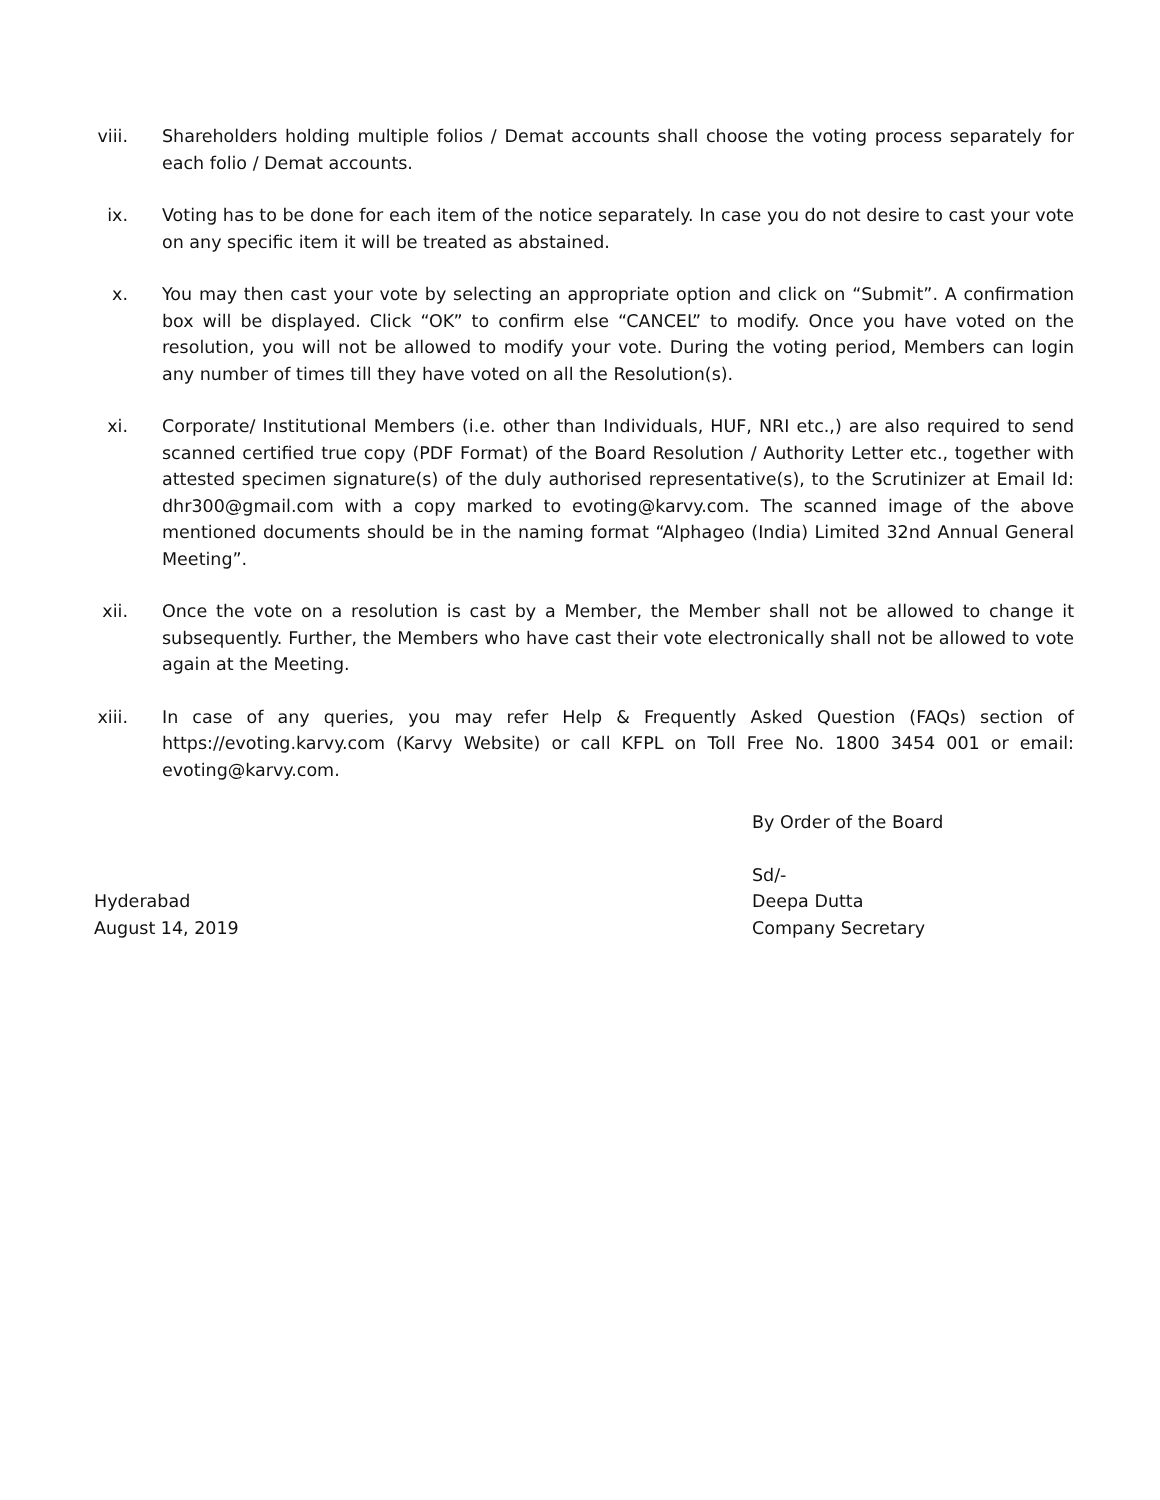viii. Shareholders holding multiple folios / Demat accounts shall choose the voting process separately for each folio / Demat accounts.
ix. Voting has to be done for each item of the notice separately. In case you do not desire to cast your vote on any specific item it will be treated as abstained.
x. You may then cast your vote by selecting an appropriate option and click on “Submit”. A confirmation box will be displayed. Click “OK” to confirm else “CANCEL” to modify. Once you have voted on the resolution, you will not be allowed to modify your vote. During the voting period, Members can login any number of times till they have voted on all the Resolution(s).
xi. Corporate/ Institutional Members (i.e. other than Individuals, HUF, NRI etc.,) are also required to send scanned certified true copy (PDF Format) of the Board Resolution / Authority Letter etc., together with attested specimen signature(s) of the duly authorised representative(s), to the Scrutinizer at Email Id: dhr300@gmail.com with a copy marked to evoting@karvy.com. The scanned image of the above mentioned documents should be in the naming format “Alphageo (India) Limited 32nd Annual General Meeting”.
xii. Once the vote on a resolution is cast by a Member, the Member shall not be allowed to change it subsequently. Further, the Members who have cast their vote electronically shall not be allowed to vote again at the Meeting.
xiii. In case of any queries, you may refer Help & Frequently Asked Question (FAQs) section of https://evoting.karvy.com (Karvy Website) or call KFPL on Toll Free No. 1800 3454 001 or email: evoting@karvy.com.
By Order of the Board
Sd/-
Hyderabad
August 14, 2019
Deepa Dutta
Company Secretary